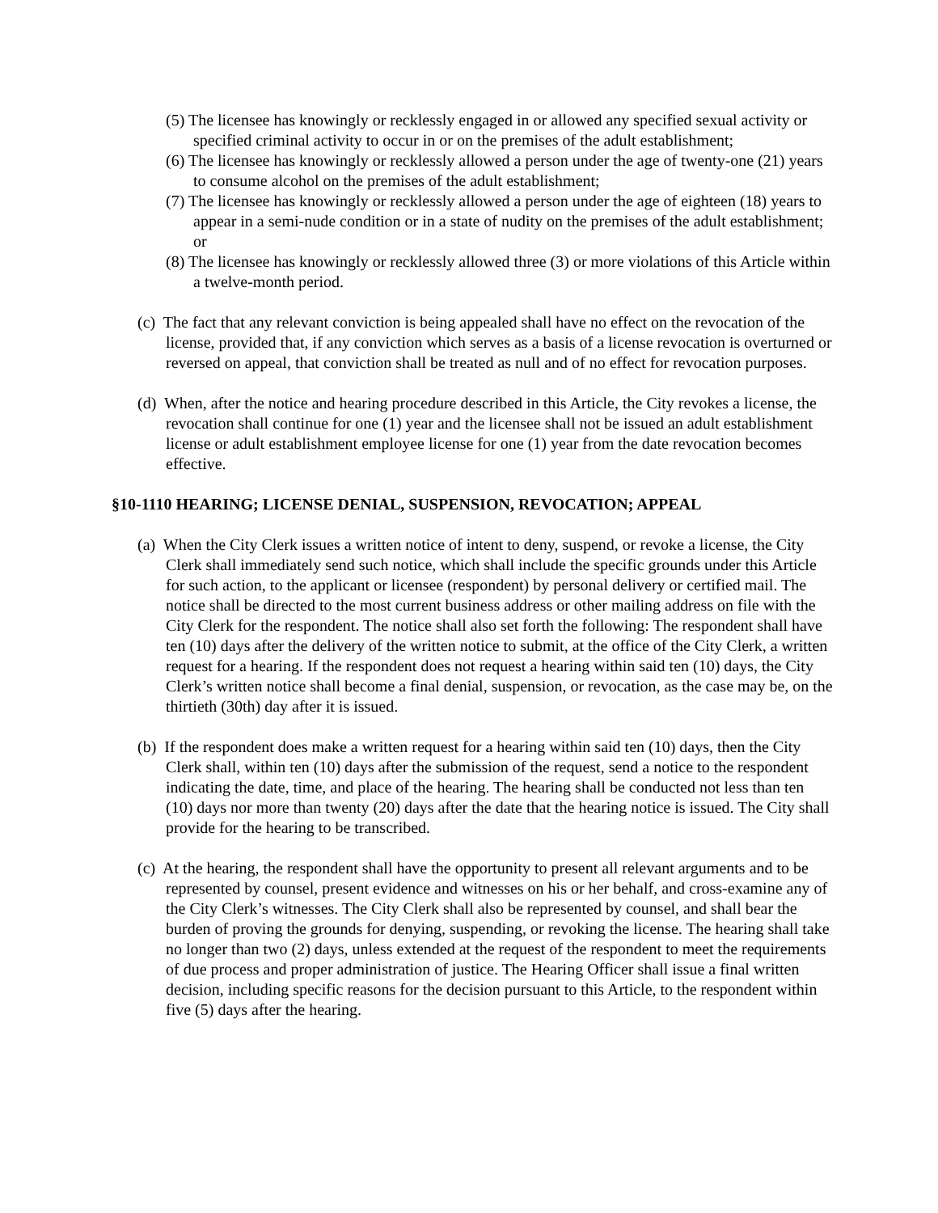(5) The licensee has knowingly or recklessly engaged in or allowed any specified sexual activity or specified criminal activity to occur in or on the premises of the adult establishment;
(6) The licensee has knowingly or recklessly allowed a person under the age of twenty-one (21) years to consume alcohol on the premises of the adult establishment;
(7) The licensee has knowingly or recklessly allowed a person under the age of eighteen (18) years to appear in a semi-nude condition or in a state of nudity on the premises of the adult establishment; or
(8) The licensee has knowingly or recklessly allowed three (3) or more violations of this Article within a twelve-month period.
(c) The fact that any relevant conviction is being appealed shall have no effect on the revocation of the license, provided that, if any conviction which serves as a basis of a license revocation is overturned or reversed on appeal, that conviction shall be treated as null and of no effect for revocation purposes.
(d) When, after the notice and hearing procedure described in this Article, the City revokes a license, the revocation shall continue for one (1) year and the licensee shall not be issued an adult establishment license or adult establishment employee license for one (1) year from the date revocation becomes effective.
§10-1110 HEARING; LICENSE DENIAL, SUSPENSION, REVOCATION; APPEAL
(a) When the City Clerk issues a written notice of intent to deny, suspend, or revoke a license, the City Clerk shall immediately send such notice, which shall include the specific grounds under this Article for such action, to the applicant or licensee (respondent) by personal delivery or certified mail. The notice shall be directed to the most current business address or other mailing address on file with the City Clerk for the respondent. The notice shall also set forth the following: The respondent shall have ten (10) days after the delivery of the written notice to submit, at the office of the City Clerk, a written request for a hearing. If the respondent does not request a hearing within said ten (10) days, the City Clerk’s written notice shall become a final denial, suspension, or revocation, as the case may be, on the thirtieth (30th) day after it is issued.
(b) If the respondent does make a written request for a hearing within said ten (10) days, then the City Clerk shall, within ten (10) days after the submission of the request, send a notice to the respondent indicating the date, time, and place of the hearing. The hearing shall be conducted not less than ten (10) days nor more than twenty (20) days after the date that the hearing notice is issued. The City shall provide for the hearing to be transcribed.
(c) At the hearing, the respondent shall have the opportunity to present all relevant arguments and to be represented by counsel, present evidence and witnesses on his or her behalf, and cross-examine any of the City Clerk’s witnesses. The City Clerk shall also be represented by counsel, and shall bear the burden of proving the grounds for denying, suspending, or revoking the license. The hearing shall take no longer than two (2) days, unless extended at the request of the respondent to meet the requirements of due process and proper administration of justice. The Hearing Officer shall issue a final written decision, including specific reasons for the decision pursuant to this Article, to the respondent within five (5) days after the hearing.